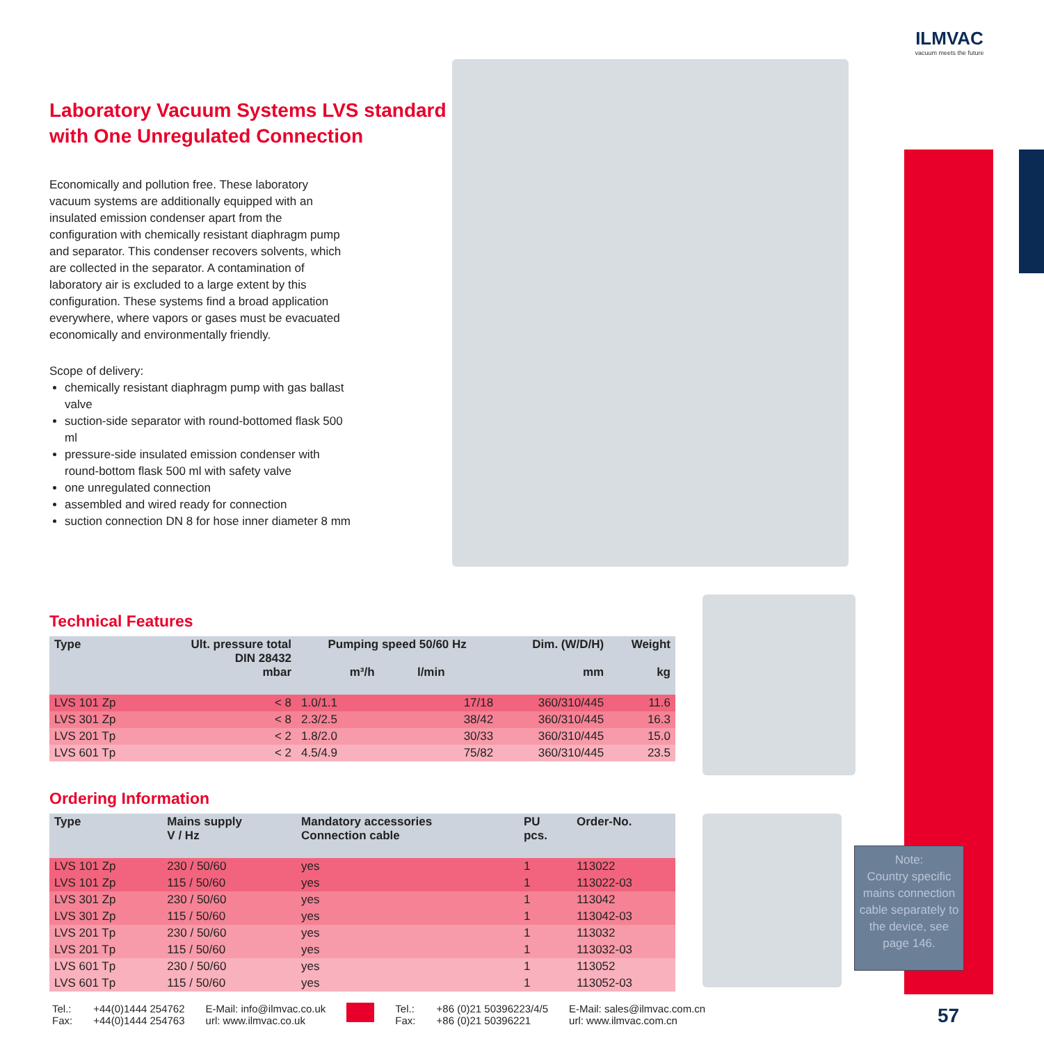ILMVAC
vacuum meets the future
Laboratory Vacuum Systems LVS standard
with One Unregulated Connection
Economically and pollution free. These laboratory vacuum systems are additionally equipped with an insulated emission condenser apart from the configuration with chemically resistant diaphragm pump and separator. This condenser recovers solvents, which are collected in the separator. A contamination of laboratory air is excluded to a large extent by this configuration. These systems find a broad application everywhere, where vapors or gases must be evacuated economically and environmentally friendly.
Scope of delivery:
chemically resistant diaphragm pump with gas ballast valve
suction-side separator with round-bottomed flask 500 ml
pressure-side insulated emission condenser with round-bottom flask 500 ml with safety valve
one unregulated connection
assembled and wired ready for connection
suction connection DN 8 for hose inner diameter 8 mm
Technical Features
| Type | Ult. pressure total DIN 28432 mbar | Pumping speed 50/60 Hz m³/h l/min | | Dim. (W/D/H) mm | Weight kg |
| --- | --- | --- | --- | --- | --- |
| LVS 101 Zp | < 8 | 1.0/1.1 | 17/18 | 360/310/445 | 11.6 |
| LVS 301 Zp | < 8 | 2.3/2.5 | 38/42 | 360/310/445 | 16.3 |
| LVS 201 Tp | < 2 | 1.8/2.0 | 30/33 | 360/310/445 | 15.0 |
| LVS 601 Tp | < 2 | 4.5/4.9 | 75/82 | 360/310/445 | 23.5 |
Ordering Information
| Type | Mains supply V / Hz | Mandatory accessories Connection cable | PU pcs. | Order-No. |
| --- | --- | --- | --- | --- |
| LVS 101 Zp | 230 / 50/60 | yes | 1 | 113022 |
| LVS 101 Zp | 115 / 50/60 | yes | 1 | 113022-03 |
| LVS 301 Zp | 230 / 50/60 | yes | 1 | 113042 |
| LVS 301 Zp | 115 / 50/60 | yes | 1 | 113042-03 |
| LVS 201 Tp | 230 / 50/60 | yes | 1 | 113032 |
| LVS 201 Tp | 115 / 50/60 | yes | 1 | 113032-03 |
| LVS 601 Tp | 230 / 50/60 | yes | 1 | 113052 |
| LVS 601 Tp | 115 / 50/60 | yes | 1 | 113052-03 |
Note:
Country specific mains connection cable separately to the device, see page 146.
Tel.:
Fax:
+44(0)1444 254762
+44(0)1444 254763
E-Mail: info@ilmvac.co.uk
url: www.ilmvac.co.uk
Tel.:
Fax:
+86 (0)21 50396223/4/5
+86 (0)21 50396221
E-Mail: sales@ilmvac.com.cn
url: www.ilmvac.com.cn
57